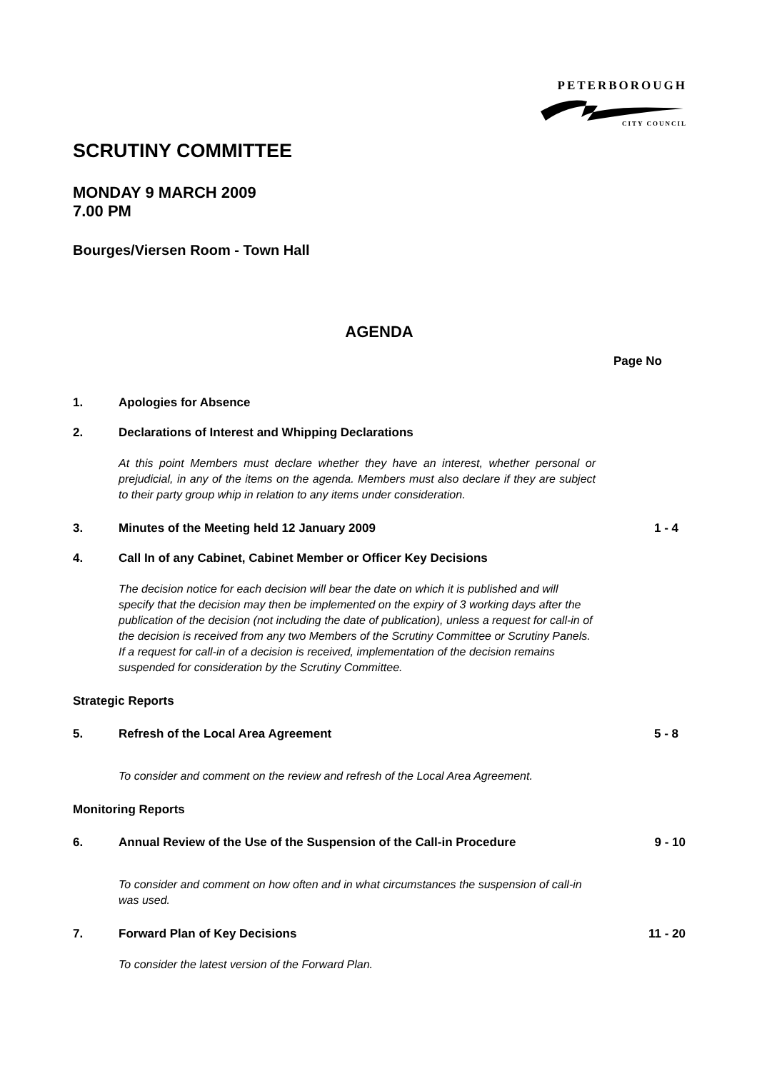PETERBOROUGH
CITY COUNCIL
SCRUTINY COMMITTEE
MONDAY 9 MARCH 2009
7.00 PM
Bourges/Viersen Room - Town Hall
AGENDA
Page No
1. Apologies for Absence
2. Declarations of Interest and Whipping Declarations
At this point Members must declare whether they have an interest, whether personal or prejudicial, in any of the items on the agenda. Members must also declare if they are subject to their party group whip in relation to any items under consideration.
3. Minutes of the Meeting held 12 January 2009 1 - 4
4. Call In of any Cabinet, Cabinet Member or Officer Key Decisions
The decision notice for each decision will bear the date on which it is published and will specify that the decision may then be implemented on the expiry of 3 working days after the publication of the decision (not including the date of publication), unless a request for call-in of the decision is received from any two Members of the Scrutiny Committee or Scrutiny Panels. If a request for call-in of a decision is received, implementation of the decision remains suspended for consideration by the Scrutiny Committee.
Strategic Reports
5. Refresh of the Local Area Agreement 5 - 8
To consider and comment on the review and refresh of the Local Area Agreement.
Monitoring Reports
6. Annual Review of the Use of the Suspension of the Call-in Procedure 9 - 10
To consider and comment on how often and in what circumstances the suspension of call-in was used.
7. Forward Plan of Key Decisions 11 - 20
To consider the latest version of the Forward Plan.